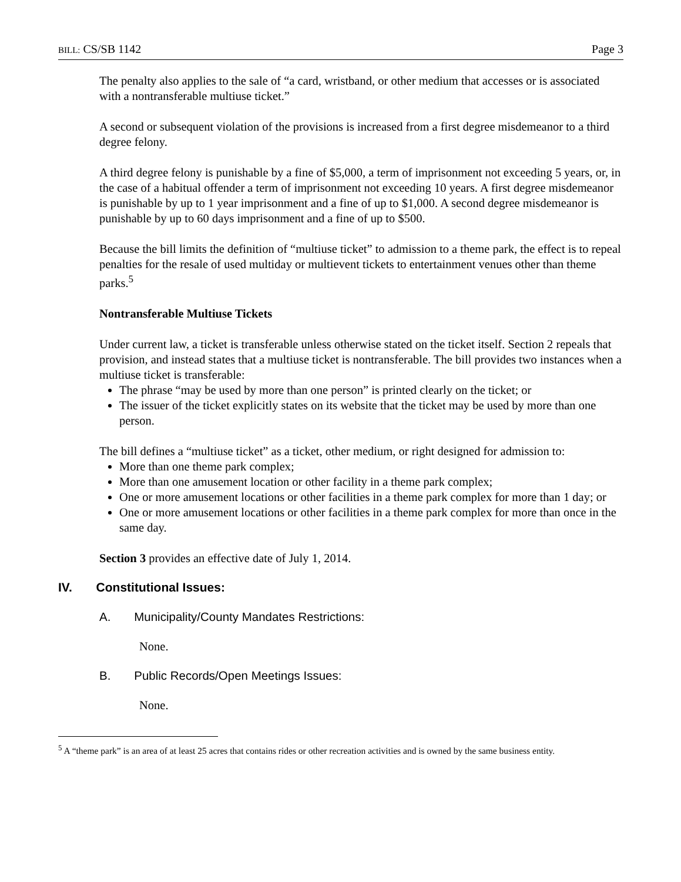BILL: CS/SB 1142 Page 3
The penalty also applies to the sale of “a card, wristband, or other medium that accesses or is associated with a nontransferable multiuse ticket.”
A second or subsequent violation of the provisions is increased from a first degree misdemeanor to a third degree felony.
A third degree felony is punishable by a fine of $5,000, a term of imprisonment not exceeding 5 years, or, in the case of a habitual offender a term of imprisonment not exceeding 10 years. A first degree misdemeanor is punishable by up to 1 year imprisonment and a fine of up to $1,000. A second degree misdemeanor is punishable by up to 60 days imprisonment and a fine of up to $500.
Because the bill limits the definition of “multiuse ticket” to admission to a theme park, the effect is to repeal penalties for the resale of used multiday or multievent tickets to entertainment venues other than theme parks.<sup>5</sup>
Nontransferable Multiuse Tickets
Under current law, a ticket is transferable unless otherwise stated on the ticket itself. Section 2 repeals that provision, and instead states that a multiuse ticket is nontransferable. The bill provides two instances when a multiuse ticket is transferable:
The phrase “may be used by more than one person” is printed clearly on the ticket; or
The issuer of the ticket explicitly states on its website that the ticket may be used by more than one person.
The bill defines a “multiuse ticket” as a ticket, other medium, or right designed for admission to:
More than one theme park complex;
More than one amusement location or other facility in a theme park complex;
One or more amusement locations or other facilities in a theme park complex for more than 1 day; or
One or more amusement locations or other facilities in a theme park complex for more than once in the same day.
Section 3 provides an effective date of July 1, 2014.
IV. Constitutional Issues:
A. Municipality/County Mandates Restrictions:
None.
B. Public Records/Open Meetings Issues:
None.
<sup>5</sup> A “theme park” is an area of at least 25 acres that contains rides or other recreation activities and is owned by the same business entity.